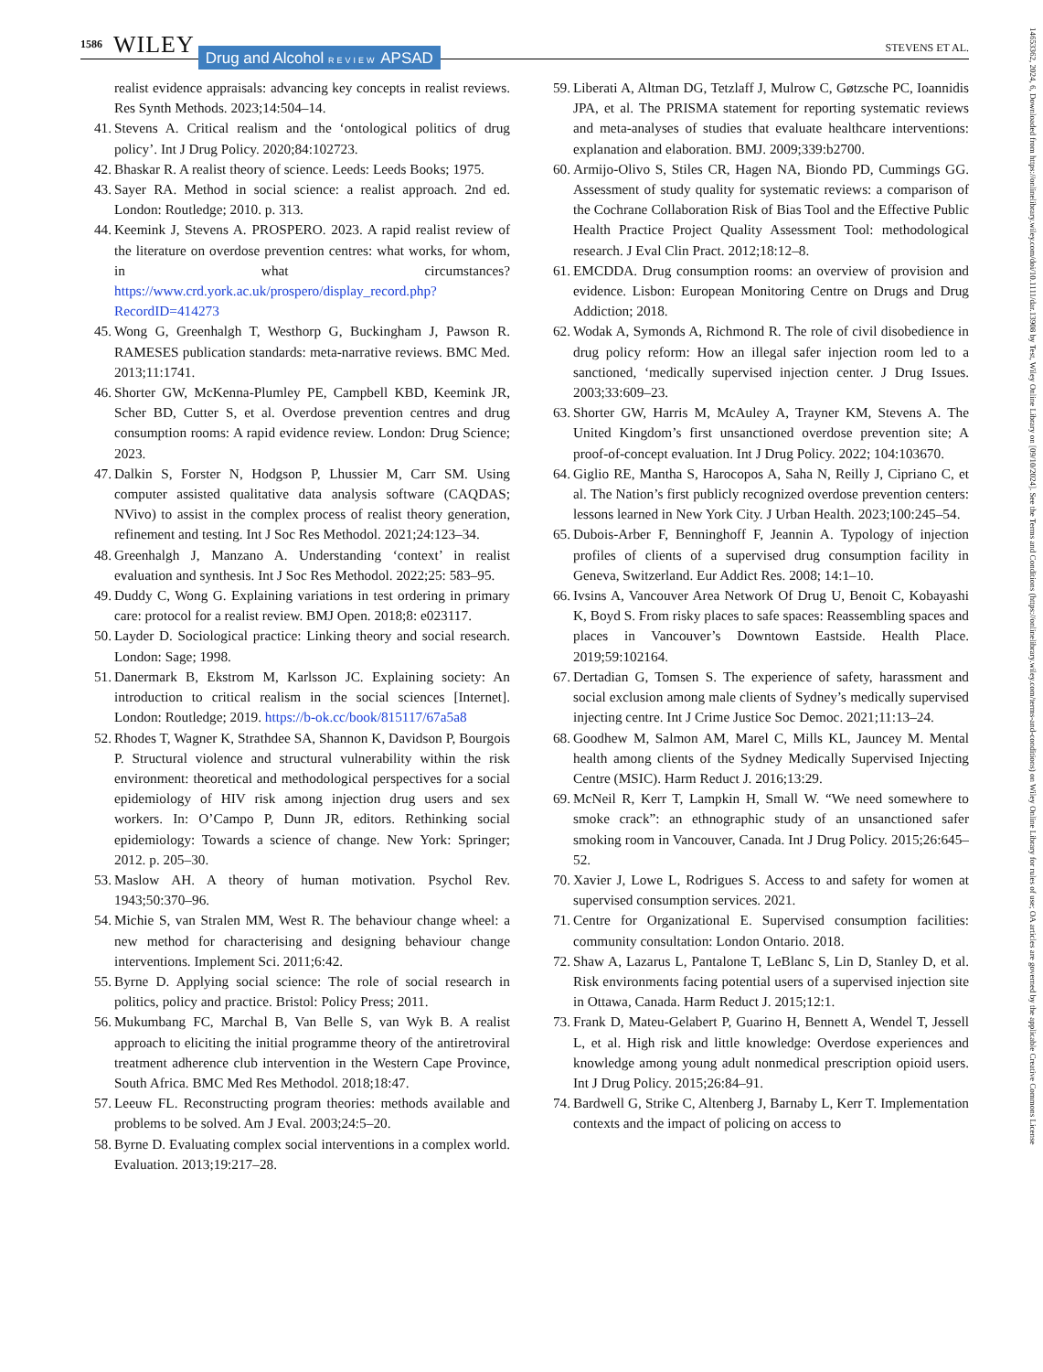1586 WILEY Drug and Alcohol REVIEW APSAD STEVENS ET AL.
realist evidence appraisals: advancing key concepts in realist reviews. Res Synth Methods. 2023;14:504–14.
41. Stevens A. Critical realism and the ‘ontological politics of drug policy’. Int J Drug Policy. 2020;84:102723.
42. Bhaskar R. A realist theory of science. Leeds: Leeds Books; 1975.
43. Sayer RA. Method in social science: a realist approach. 2nd ed. London: Routledge; 2010. p. 313.
44. Keemink J, Stevens A. PROSPERO. 2023. A rapid realist review of the literature on overdose prevention centres: what works, for whom, in what circumstances? https://www.crd.york.ac.uk/prospero/display_record.php?RecordID=414273
45. Wong G, Greenhalgh T, Westhorp G, Buckingham J, Pawson R. RAMESES publication standards: meta-narrative reviews. BMC Med. 2013;11:1741.
46. Shorter GW, McKenna-Plumley PE, Campbell KBD, Keemink JR, Scher BD, Cutter S, et al. Overdose prevention centres and drug consumption rooms: A rapid evidence review. London: Drug Science; 2023.
47. Dalkin S, Forster N, Hodgson P, Lhussier M, Carr SM. Using computer assisted qualitative data analysis software (CAQDAS; NVivo) to assist in the complex process of realist theory generation, refinement and testing. Int J Soc Res Methodol. 2021;24:123–34.
48. Greenhalgh J, Manzano A. Understanding ‘context’ in realist evaluation and synthesis. Int J Soc Res Methodol. 2022;25: 583–95.
49. Duddy C, Wong G. Explaining variations in test ordering in primary care: protocol for a realist review. BMJ Open. 2018;8: e023117.
50. Layder D. Sociological practice: Linking theory and social research. London: Sage; 1998.
51. Danermark B, Ekstrom M, Karlsson JC. Explaining society: An introduction to critical realism in the social sciences [Internet]. London: Routledge; 2019. https://b-ok.cc/book/815117/67a5a8
52. Rhodes T, Wagner K, Strathdee SA, Shannon K, Davidson P, Bourgois P. Structural violence and structural vulnerability within the risk environment: theoretical and methodological perspectives for a social epidemiology of HIV risk among injection drug users and sex workers. In: O’Campo P, Dunn JR, editors. Rethinking social epidemiology: Towards a science of change. New York: Springer; 2012. p. 205–30.
53. Maslow AH. A theory of human motivation. Psychol Rev. 1943;50:370–96.
54. Michie S, van Stralen MM, West R. The behaviour change wheel: a new method for characterising and designing behaviour change interventions. Implement Sci. 2011;6:42.
55. Byrne D. Applying social science: The role of social research in politics, policy and practice. Bristol: Policy Press; 2011.
56. Mukumbang FC, Marchal B, Van Belle S, van Wyk B. A realist approach to eliciting the initial programme theory of the antiretroviral treatment adherence club intervention in the Western Cape Province, South Africa. BMC Med Res Methodol. 2018;18:47.
57. Leeuw FL. Reconstructing program theories: methods available and problems to be solved. Am J Eval. 2003;24:5–20.
58. Byrne D. Evaluating complex social interventions in a complex world. Evaluation. 2013;19:217–28.
59. Liberati A, Altman DG, Tetzlaff J, Mulrow C, Gøtzsche PC, Ioannidis JPA, et al. The PRISMA statement for reporting systematic reviews and meta-analyses of studies that evaluate healthcare interventions: explanation and elaboration. BMJ. 2009;339:b2700.
60. Armijo-Olivo S, Stiles CR, Hagen NA, Biondo PD, Cummings GG. Assessment of study quality for systematic reviews: a comparison of the Cochrane Collaboration Risk of Bias Tool and the Effective Public Health Practice Project Quality Assessment Tool: methodological research. J Eval Clin Pract. 2012;18:12–8.
61. EMCDDA. Drug consumption rooms: an overview of provision and evidence. Lisbon: European Monitoring Centre on Drugs and Drug Addiction; 2018.
62. Wodak A, Symonds A, Richmond R. The role of civil disobedience in drug policy reform: How an illegal safer injection room led to a sanctioned, ‘medically supervised injection center. J Drug Issues. 2003;33:609–23.
63. Shorter GW, Harris M, McAuley A, Trayner KM, Stevens A. The United Kingdom’s first unsanctioned overdose prevention site; A proof-of-concept evaluation. Int J Drug Policy. 2022; 104:103670.
64. Giglio RE, Mantha S, Harocopos A, Saha N, Reilly J, Cipriano C, et al. The Nation’s first publicly recognized overdose prevention centers: lessons learned in New York City. J Urban Health. 2023;100:245–54.
65. Dubois-Arber F, Benninghoff F, Jeannin A. Typology of injection profiles of clients of a supervised drug consumption facility in Geneva, Switzerland. Eur Addict Res. 2008; 14:1–10.
66. Ivsins A, Vancouver Area Network Of Drug U, Benoit C, Kobayashi K, Boyd S. From risky places to safe spaces: Reassembling spaces and places in Vancouver’s Downtown Eastside. Health Place. 2019;59:102164.
67. Dertadian G, Tomsen S. The experience of safety, harassment and social exclusion among male clients of Sydney’s medically supervised injecting centre. Int J Crime Justice Soc Democ. 2021;11:13–24.
68. Goodhew M, Salmon AM, Marel C, Mills KL, Jauncey M. Mental health among clients of the Sydney Medically Supervised Injecting Centre (MSIC). Harm Reduct J. 2016;13:29.
69. McNeil R, Kerr T, Lampkin H, Small W. “We need somewhere to smoke crack”: an ethnographic study of an unsanctioned safer smoking room in Vancouver, Canada. Int J Drug Policy. 2015;26:645–52.
70. Xavier J, Lowe L, Rodrigues S. Access to and safety for women at supervised consumption services. 2021.
71. Centre for Organizational E. Supervised consumption facilities: community consultation: London Ontario. 2018.
72. Shaw A, Lazarus L, Pantalone T, LeBlanc S, Lin D, Stanley D, et al. Risk environments facing potential users of a supervised injection site in Ottawa, Canada. Harm Reduct J. 2015;12:1.
73. Frank D, Mateu-Gelabert P, Guarino H, Bennett A, Wendel T, Jessell L, et al. High risk and little knowledge: Overdose experiences and knowledge among young adult nonmedical prescription opioid users. Int J Drug Policy. 2015;26:84–91.
74. Bardwell G, Strike C, Altenberg J, Barnaby L, Kerr T. Implementation contexts and the impact of policing on access to
14653362, 2024, 6, Downloaded from https://onlinelibrary.wiley.com/doi/10.1111/dar.13908 by Test, Wiley Online Library on [09/10/2024]. See the Terms and Conditions (https://onlinelibrary.wiley.com/terms-and-conditions) on Wiley Online Library for rules of use; OA articles are governed by the applicable Creative Commons License